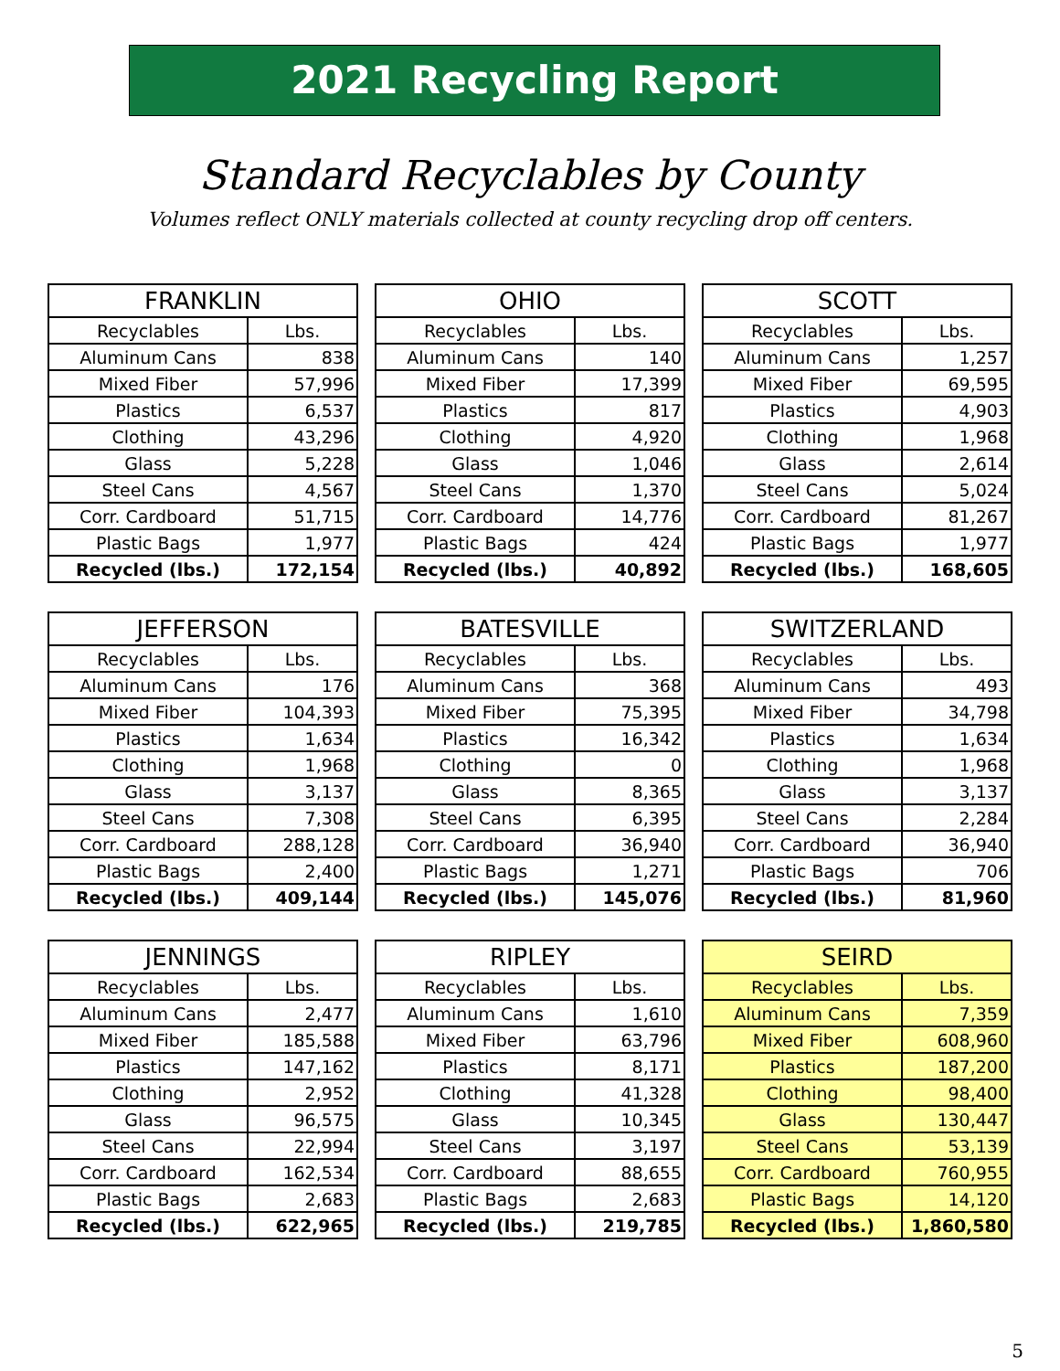2021 Recycling Report
Standard Recyclables by County
Volumes reflect ONLY materials collected at county recycling drop off centers.
| FRANKLIN | |
| --- | --- |
| Recyclables | Lbs. |
| Aluminum Cans | 838 |
| Mixed Fiber | 57,996 |
| Plastics | 6,537 |
| Clothing | 43,296 |
| Glass | 5,228 |
| Steel Cans | 4,567 |
| Corr. Cardboard | 51,715 |
| Plastic Bags | 1,977 |
| Recycled (lbs.) | 172,154 |
| OHIO | |
| --- | --- |
| Recyclables | Lbs. |
| Aluminum Cans | 140 |
| Mixed Fiber | 17,399 |
| Plastics | 817 |
| Clothing | 4,920 |
| Glass | 1,046 |
| Steel Cans | 1,370 |
| Corr. Cardboard | 14,776 |
| Plastic Bags | 424 |
| Recycled (lbs.) | 40,892 |
| SCOTT | |
| --- | --- |
| Recyclables | Lbs. |
| Aluminum Cans | 1,257 |
| Mixed Fiber | 69,595 |
| Plastics | 4,903 |
| Clothing | 1,968 |
| Glass | 2,614 |
| Steel Cans | 5,024 |
| Corr. Cardboard | 81,267 |
| Plastic Bags | 1,977 |
| Recycled (lbs.) | 168,605 |
| JEFFERSON | |
| --- | --- |
| Recyclables | Lbs. |
| Aluminum Cans | 176 |
| Mixed Fiber | 104,393 |
| Plastics | 1,634 |
| Clothing | 1,968 |
| Glass | 3,137 |
| Steel Cans | 7,308 |
| Corr. Cardboard | 288,128 |
| Plastic Bags | 2,400 |
| Recycled (lbs.) | 409,144 |
| BATESVILLE | |
| --- | --- |
| Recyclables | Lbs. |
| Aluminum Cans | 368 |
| Mixed Fiber | 75,395 |
| Plastics | 16,342 |
| Clothing | 0 |
| Glass | 8,365 |
| Steel Cans | 6,395 |
| Corr. Cardboard | 36,940 |
| Plastic Bags | 1,271 |
| Recycled (lbs.) | 145,076 |
| SWITZERLAND | |
| --- | --- |
| Recyclables | Lbs. |
| Aluminum Cans | 493 |
| Mixed Fiber | 34,798 |
| Plastics | 1,634 |
| Clothing | 1,968 |
| Glass | 3,137 |
| Steel Cans | 2,284 |
| Corr. Cardboard | 36,940 |
| Plastic Bags | 706 |
| Recycled (lbs.) | 81,960 |
| JENNINGS | |
| --- | --- |
| Recyclables | Lbs. |
| Aluminum Cans | 2,477 |
| Mixed Fiber | 185,588 |
| Plastics | 147,162 |
| Clothing | 2,952 |
| Glass | 96,575 |
| Steel Cans | 22,994 |
| Corr. Cardboard | 162,534 |
| Plastic Bags | 2,683 |
| Recycled (lbs.) | 622,965 |
| RIPLEY | |
| --- | --- |
| Recyclables | Lbs. |
| Aluminum Cans | 1,610 |
| Mixed Fiber | 63,796 |
| Plastics | 8,171 |
| Clothing | 41,328 |
| Glass | 10,345 |
| Steel Cans | 3,197 |
| Corr. Cardboard | 88,655 |
| Plastic Bags | 2,683 |
| Recycled (lbs.) | 219,785 |
| SEIRD | |
| --- | --- |
| Recyclables | Lbs. |
| Aluminum Cans | 7,359 |
| Mixed Fiber | 608,960 |
| Plastics | 187,200 |
| Clothing | 98,400 |
| Glass | 130,447 |
| Steel Cans | 53,139 |
| Corr. Cardboard | 760,955 |
| Plastic Bags | 14,120 |
| Recycled (lbs.) | 1,860,580 |
5